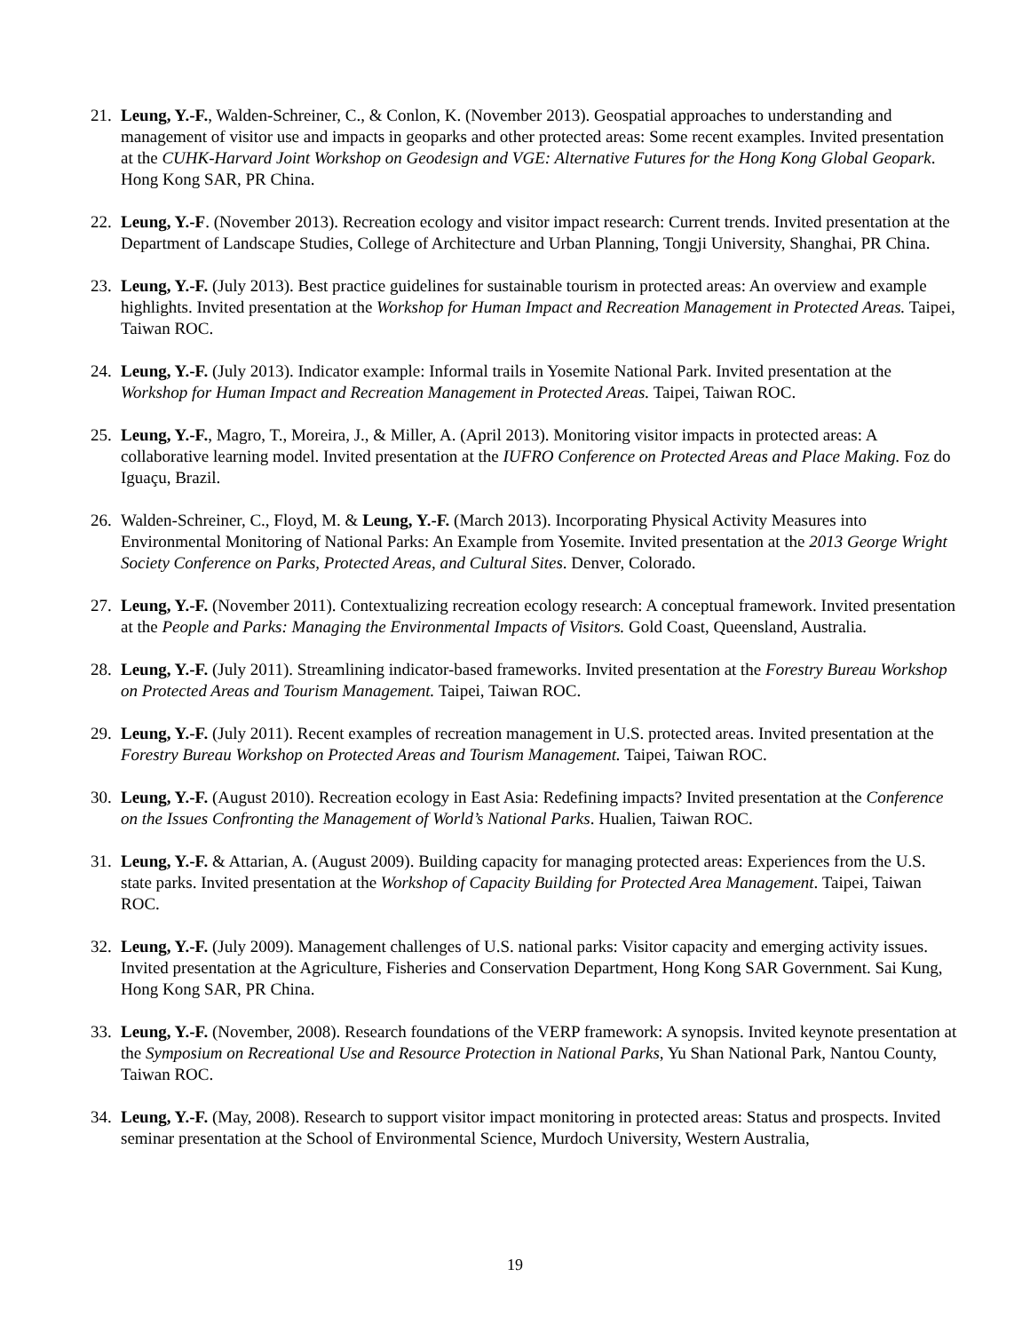21.
Leung, Y.-F., Walden-Schreiner, C., & Conlon, K. (November 2013). Geospatial approaches to understanding and management of visitor use and impacts in geoparks and other protected areas: Some recent examples. Invited presentation at the CUHK-Harvard Joint Workshop on Geodesign and VGE: Alternative Futures for the Hong Kong Global Geopark. Hong Kong SAR, PR China.
22.
Leung, Y.-F. (November 2013). Recreation ecology and visitor impact research: Current trends. Invited presentation at the Department of Landscape Studies, College of Architecture and Urban Planning, Tongji University, Shanghai, PR China.
23.
Leung, Y.-F. (July 2013). Best practice guidelines for sustainable tourism in protected areas: An overview and example highlights. Invited presentation at the Workshop for Human Impact and Recreation Management in Protected Areas. Taipei, Taiwan ROC.
24.
Leung, Y.-F. (July 2013). Indicator example: Informal trails in Yosemite National Park. Invited presentation at the Workshop for Human Impact and Recreation Management in Protected Areas. Taipei, Taiwan ROC.
25.
Leung, Y.-F., Magro, T., Moreira, J., & Miller, A. (April 2013). Monitoring visitor impacts in protected areas: A collaborative learning model. Invited presentation at the IUFRO Conference on Protected Areas and Place Making. Foz do Iguaçu, Brazil.
26.
Walden-Schreiner, C., Floyd, M. & Leung, Y.-F. (March 2013). Incorporating Physical Activity Measures into Environmental Monitoring of National Parks: An Example from Yosemite. Invited presentation at the 2013 George Wright Society Conference on Parks, Protected Areas, and Cultural Sites. Denver, Colorado.
27.
Leung, Y.-F. (November 2011). Contextualizing recreation ecology research: A conceptual framework. Invited presentation at the People and Parks: Managing the Environmental Impacts of Visitors. Gold Coast, Queensland, Australia.
28.
Leung, Y.-F. (July 2011). Streamlining indicator-based frameworks. Invited presentation at the Forestry Bureau Workshop on Protected Areas and Tourism Management. Taipei, Taiwan ROC.
29.
Leung, Y.-F. (July 2011). Recent examples of recreation management in U.S. protected areas. Invited presentation at the Forestry Bureau Workshop on Protected Areas and Tourism Management. Taipei, Taiwan ROC.
30.
Leung, Y.-F. (August 2010). Recreation ecology in East Asia: Redefining impacts? Invited presentation at the Conference on the Issues Confronting the Management of World’s National Parks. Hualien, Taiwan ROC.
31.
Leung, Y.-F. & Attarian, A. (August 2009). Building capacity for managing protected areas: Experiences from the U.S. state parks. Invited presentation at the Workshop of Capacity Building for Protected Area Management. Taipei, Taiwan ROC.
32.
Leung, Y.-F. (July 2009). Management challenges of U.S. national parks: Visitor capacity and emerging activity issues. Invited presentation at the Agriculture, Fisheries and Conservation Department, Hong Kong SAR Government. Sai Kung, Hong Kong SAR, PR China.
33.
Leung, Y.-F. (November, 2008). Research foundations of the VERP framework: A synopsis. Invited keynote presentation at the Symposium on Recreational Use and Resource Protection in National Parks, Yu Shan National Park, Nantou County, Taiwan ROC.
34.
Leung, Y.-F. (May, 2008). Research to support visitor impact monitoring in protected areas: Status and prospects. Invited seminar presentation at the School of Environmental Science, Murdoch University, Western Australia,
19